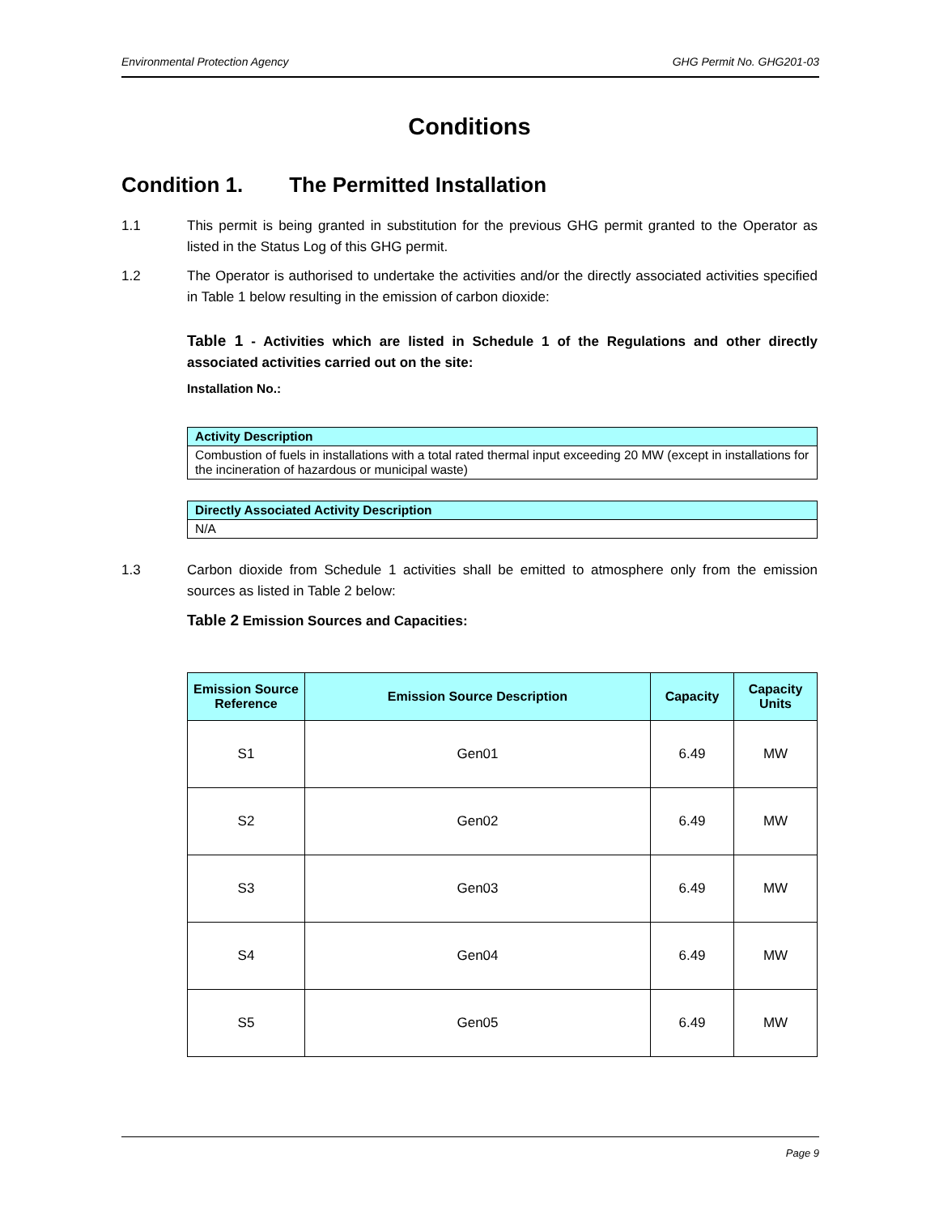Environmental Protection Agency GHG Permit No. GHG201-03
Conditions
Condition 1. The Permitted Installation
1.1 This permit is being granted in substitution for the previous GHG permit granted to the Operator as listed in the Status Log of this GHG permit.
1.2 The Operator is authorised to undertake the activities and/or the directly associated activities specified in Table 1 below resulting in the emission of carbon dioxide:
Table 1 - Activities which are listed in Schedule 1 of the Regulations and other directly associated activities carried out on the site:
Installation No.:
| Activity Description |
| --- |
| Combustion of fuels in installations with a total rated thermal input exceeding 20 MW (except in installations for the incineration of hazardous or municipal waste) |
| Directly Associated Activity Description |
| --- |
| N/A |
1.3 Carbon dioxide from Schedule 1 activities shall be emitted to atmosphere only from the emission sources as listed in Table 2 below:
Table 2 Emission Sources and Capacities:
| Emission Source Reference | Emission Source Description | Capacity | Capacity Units |
| --- | --- | --- | --- |
| S1 | Gen01 | 6.49 | MW |
| S2 | Gen02 | 6.49 | MW |
| S3 | Gen03 | 6.49 | MW |
| S4 | Gen04 | 6.49 | MW |
| S5 | Gen05 | 6.49 | MW |
Page 9